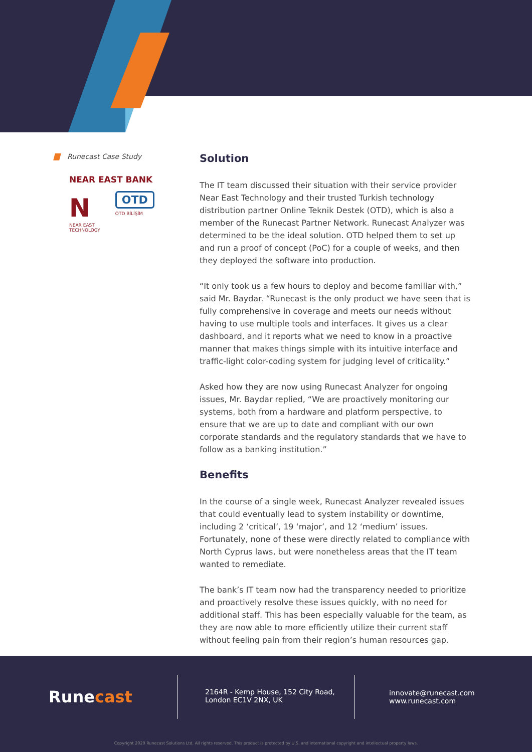Runecast Case Study
NEAR EAST BANK
N
NEAR EAST
TECHNOLOGY
OTD
OTD BİLİŞİM
Solution
The IT team discussed their situation with their service provider Near East Technology and their trusted Turkish technology distribution partner Online Teknik Destek (OTD), which is also a member of the Runecast Partner Network. Runecast Analyzer was determined to be the ideal solution. OTD helped them to set up and run a proof of concept (PoC) for a couple of weeks, and then they deployed the software into production.
“It only took us a few hours to deploy and become familiar with,” said Mr. Baydar. “Runecast is the only product we have seen that is fully comprehensive in coverage and meets our needs without having to use multiple tools and interfaces. It gives us a clear dashboard, and it reports what we need to know in a proactive manner that makes things simple with its intuitive interface and traffic-light color-coding system for judging level of criticality.”
Asked how they are now using Runecast Analyzer for ongoing issues, Mr. Baydar replied, “We are proactively monitoring our systems, both from a hardware and platform perspective, to ensure that we are up to date and compliant with our own corporate standards and the regulatory standards that we have to follow as a banking institution.”
Benefits
In the course of a single week, Runecast Analyzer revealed issues that could eventually lead to system instability or downtime, including 2 ‘critical’, 19 ‘major’, and 12 ‘medium’ issues. Fortunately, none of these were directly related to compliance with North Cyprus laws, but were nonetheless areas that the IT team wanted to remediate.
The bank’s IT team now had the transparency needed to prioritize and proactively resolve these issues quickly, with no need for additional staff. This has been especially valuable for the team, as they are now able to more efficiently utilize their current staff without feeling pain from their region’s human resources gap.
Runecast
2164R - Kemp House, 152 City Road,
London EC1V 2NX, UK
innovate@runecast.com
www.runecast.com
Copyright 2020 Runecast Solutions Ltd. All rights reserved. This product is protected by U.S. and international copyright and intellectual property laws.